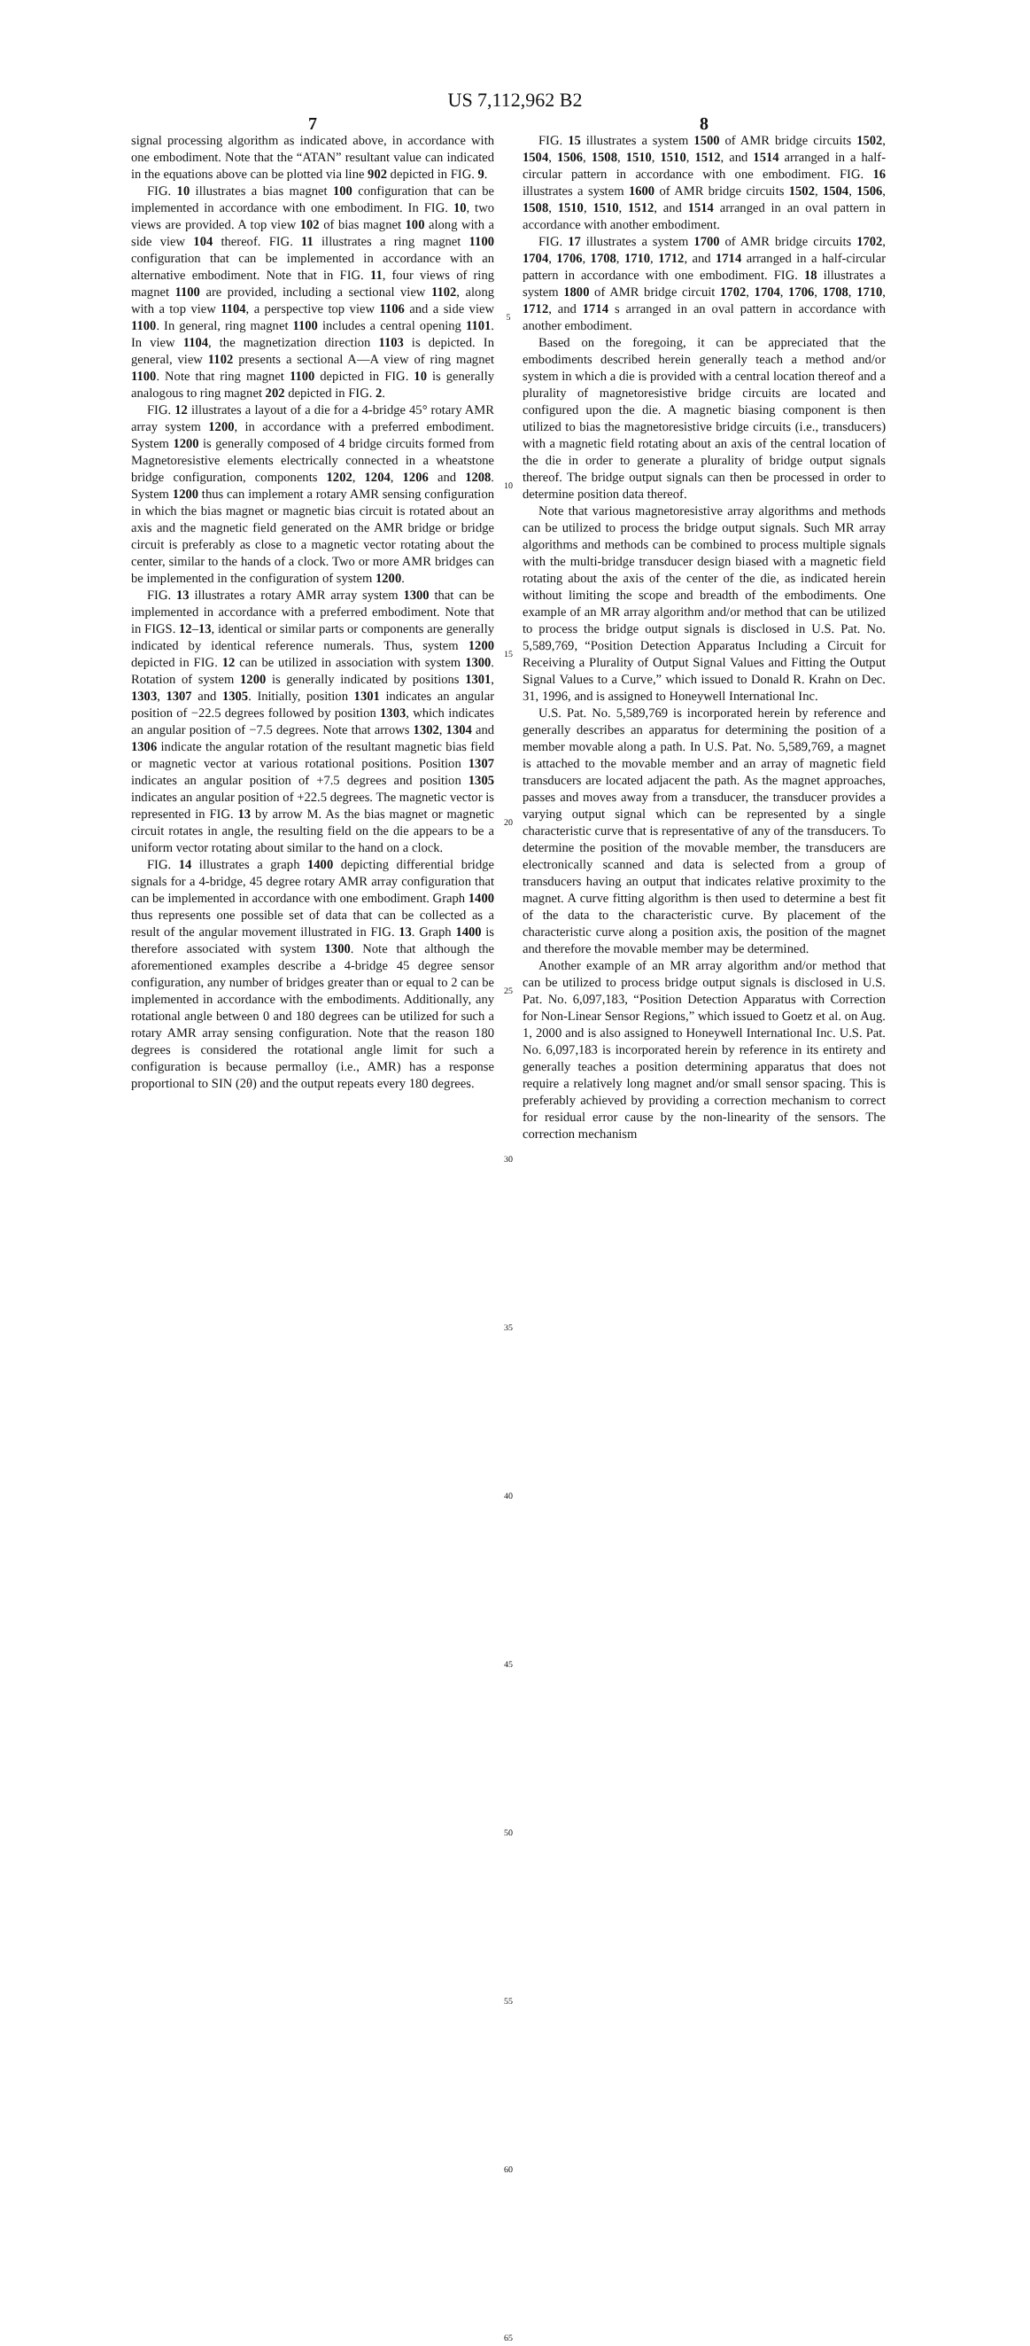US 7,112,962 B2
7
signal processing algorithm as indicated above, in accordance with one embodiment. Note that the “ATAN” resultant value can indicated in the equations above can be plotted via line 902 depicted in FIG. 9.
FIG. 10 illustrates a bias magnet 100 configuration that can be implemented in accordance with one embodiment. In FIG. 10, two views are provided. A top view 102 of bias magnet 100 along with a side view 104 thereof. FIG. 11 illustrates a ring magnet 1100 configuration that can be implemented in accordance with an alternative embodiment. Note that in FIG. 11, four views of ring magnet 1100 are provided, including a sectional view 1102, along with a top view 1104, a perspective top view 1106 and a side view 1100. In general, ring magnet 1100 includes a central opening 1101. In view 1104, the magnetization direction 1103 is depicted. In general, view 1102 presents a sectional A—A view of ring magnet 1100. Note that ring magnet 1100 depicted in FIG. 10 is generally analogous to ring magnet 202 depicted in FIG. 2.
FIG. 12 illustrates a layout of a die for a 4-bridge 45° rotary AMR array system 1200, in accordance with a preferred embodiment. System 1200 is generally composed of 4 bridge circuits formed from Magnetoresistive elements electrically connected in a wheatstone bridge configuration, components 1202, 1204, 1206 and 1208. System 1200 thus can implement a rotary AMR sensing configuration in which the bias magnet or magnetic bias circuit is rotated about an axis and the magnetic field generated on the AMR bridge or bridge circuit is preferably as close to a magnetic vector rotating about the center, similar to the hands of a clock. Two or more AMR bridges can be implemented in the configuration of system 1200.
FIG. 13 illustrates a rotary AMR array system 1300 that can be implemented in accordance with a preferred embodiment. Note that in FIGS. 12–13, identical or similar parts or components are generally indicated by identical reference numerals. Thus, system 1200 depicted in FIG. 12 can be utilized in association with system 1300. Rotation of system 1200 is generally indicated by positions 1301, 1303, 1307 and 1305. Initially, position 1301 indicates an angular position of −22.5 degrees followed by position 1303, which indicates an angular position of −7.5 degrees. Note that arrows 1302, 1304 and 1306 indicate the angular rotation of the resultant magnetic bias field or magnetic vector at various rotational positions. Position 1307 indicates an angular position of +7.5 degrees and position 1305 indicates an angular position of +22.5 degrees. The magnetic vector is represented in FIG. 13 by arrow M. As the bias magnet or magnetic circuit rotates in angle, the resulting field on the die appears to be a uniform vector rotating about similar to the hand on a clock.
FIG. 14 illustrates a graph 1400 depicting differential bridge signals for a 4-bridge, 45 degree rotary AMR array configuration that can be implemented in accordance with one embodiment. Graph 1400 thus represents one possible set of data that can be collected as a result of the angular movement illustrated in FIG. 13. Graph 1400 is therefore associated with system 1300. Note that although the aforementioned examples describe a 4-bridge 45 degree sensor configuration, any number of bridges greater than or equal to 2 can be implemented in accordance with the embodiments. Additionally, any rotational angle between 0 and 180 degrees can be utilized for such a rotary AMR array sensing configuration. Note that the reason 180 degrees is considered the rotational angle limit for such a configuration is because permalloy (i.e., AMR) has a response proportional to SIN (2θ) and the output repeats every 180 degrees.
5
10
15
20
25
30
35
40
45
50
55
60
65
8
FIG. 15 illustrates a system 1500 of AMR bridge circuits 1502, 1504, 1506, 1508, 1510, 1510, 1512, and 1514 arranged in a half-circular pattern in accordance with one embodiment. FIG. 16 illustrates a system 1600 of AMR bridge circuits 1502, 1504, 1506, 1508, 1510, 1510, 1512, and 1514 arranged in an oval pattern in accordance with another embodiment.
FIG. 17 illustrates a system 1700 of AMR bridge circuits 1702, 1704, 1706, 1708, 1710, 1712, and 1714 arranged in a half-circular pattern in accordance with one embodiment. FIG. 18 illustrates a system 1800 of AMR bridge circuit 1702, 1704, 1706, 1708, 1710, 1712, and 1714 s arranged in an oval pattern in accordance with another embodiment.
Based on the foregoing, it can be appreciated that the embodiments described herein generally teach a method and/or system in which a die is provided with a central location thereof and a plurality of magnetoresistive bridge circuits are located and configured upon the die. A magnetic biasing component is then utilized to bias the magnetoresistive bridge circuits (i.e., transducers) with a magnetic field rotating about an axis of the central location of the die in order to generate a plurality of bridge output signals thereof. The bridge output signals can then be processed in order to determine position data thereof.
Note that various magnetoresistive array algorithms and methods can be utilized to process the bridge output signals. Such MR array algorithms and methods can be combined to process multiple signals with the multi-bridge transducer design biased with a magnetic field rotating about the axis of the center of the die, as indicated herein without limiting the scope and breadth of the embodiments. One example of an MR array algorithm and/or method that can be utilized to process the bridge output signals is disclosed in U.S. Pat. No. 5,589,769, “Position Detection Apparatus Including a Circuit for Receiving a Plurality of Output Signal Values and Fitting the Output Signal Values to a Curve,” which issued to Donald R. Krahn on Dec. 31, 1996, and is assigned to Honeywell International Inc.
U.S. Pat. No. 5,589,769 is incorporated herein by reference and generally describes an apparatus for determining the position of a member movable along a path. In U.S. Pat. No. 5,589,769, a magnet is attached to the movable member and an array of magnetic field transducers are located adjacent the path. As the magnet approaches, passes and moves away from a transducer, the transducer provides a varying output signal which can be represented by a single characteristic curve that is representative of any of the transducers. To determine the position of the movable member, the transducers are electronically scanned and data is selected from a group of transducers having an output that indicates relative proximity to the magnet. A curve fitting algorithm is then used to determine a best fit of the data to the characteristic curve. By placement of the characteristic curve along a position axis, the position of the magnet and therefore the movable member may be determined.
Another example of an MR array algorithm and/or method that can be utilized to process bridge output signals is disclosed in U.S. Pat. No. 6,097,183, “Position Detection Apparatus with Correction for Non-Linear Sensor Regions,” which issued to Goetz et al. on Aug. 1, 2000 and is also assigned to Honeywell International Inc. U.S. Pat. No. 6,097,183 is incorporated herein by reference in its entirety and generally teaches a position determining apparatus that does not require a relatively long magnet and/or small sensor spacing. This is preferably achieved by providing a correction mechanism to correct for residual error cause by the non-linearity of the sensors. The correction mechanism